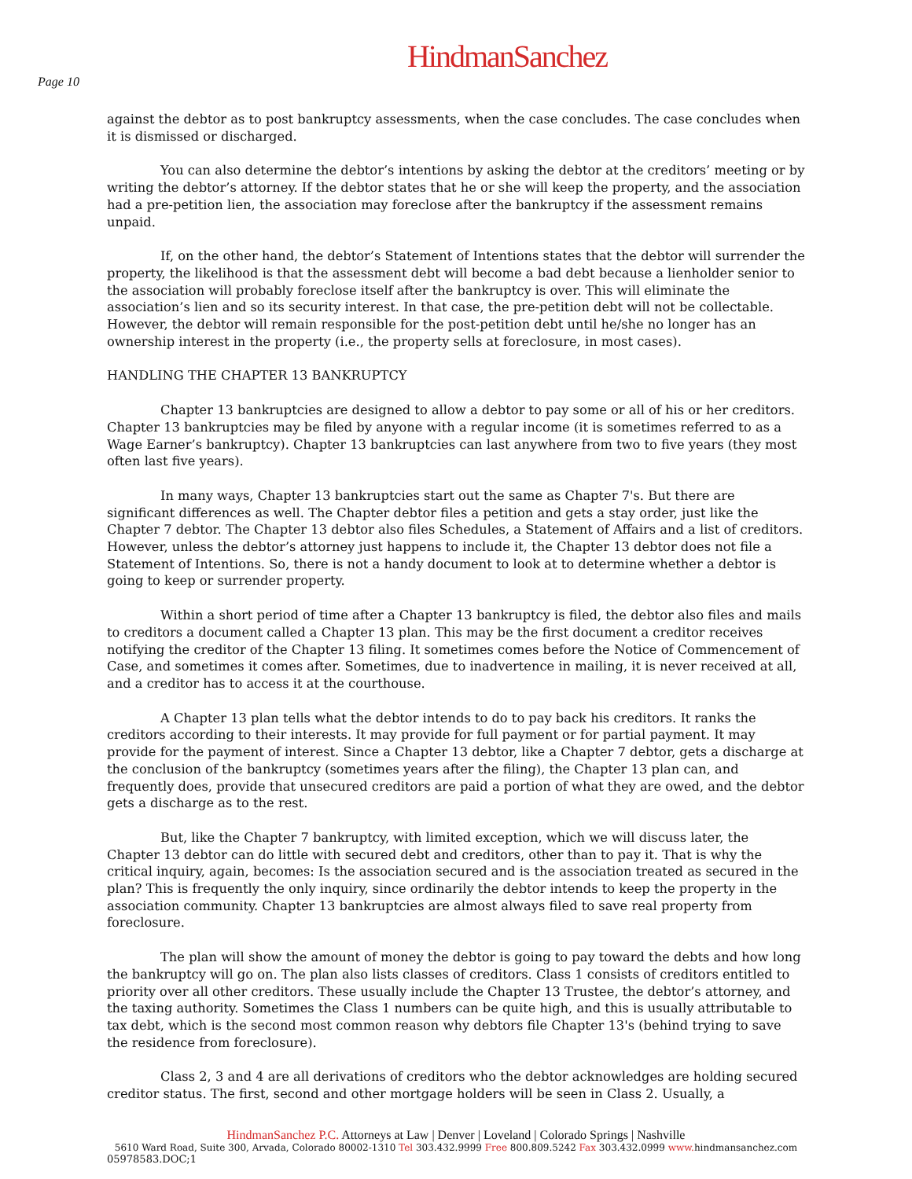HindmanSanchez
Page 10
against the debtor as to post bankruptcy assessments, when the case concludes. The case concludes when it is dismissed or discharged.
You can also determine the debtor’s intentions by asking the debtor at the creditors’ meeting or by writing the debtor’s attorney. If the debtor states that he or she will keep the property, and the association had a pre-petition lien, the association may foreclose after the bankruptcy if the assessment remains unpaid.
If, on the other hand, the debtor’s Statement of Intentions states that the debtor will surrender the property, the likelihood is that the assessment debt will become a bad debt because a lienholder senior to the association will probably foreclose itself after the bankruptcy is over. This will eliminate the association’s lien and so its security interest. In that case, the pre-petition debt will not be collectable. However, the debtor will remain responsible for the post-petition debt until he/she no longer has an ownership interest in the property (i.e., the property sells at foreclosure, in most cases).
HANDLING THE CHAPTER 13 BANKRUPTCY
Chapter 13 bankruptcies are designed to allow a debtor to pay some or all of his or her creditors. Chapter 13 bankruptcies may be filed by anyone with a regular income (it is sometimes referred to as a Wage Earner’s bankruptcy). Chapter 13 bankruptcies can last anywhere from two to five years (they most often last five years).
In many ways, Chapter 13 bankruptcies start out the same as Chapter 7's. But there are significant differences as well. The Chapter debtor files a petition and gets a stay order, just like the Chapter 7 debtor. The Chapter 13 debtor also files Schedules, a Statement of Affairs and a list of creditors. However, unless the debtor’s attorney just happens to include it, the Chapter 13 debtor does not file a Statement of Intentions. So, there is not a handy document to look at to determine whether a debtor is going to keep or surrender property.
Within a short period of time after a Chapter 13 bankruptcy is filed, the debtor also files and mails to creditors a document called a Chapter 13 plan. This may be the first document a creditor receives notifying the creditor of the Chapter 13 filing. It sometimes comes before the Notice of Commencement of Case, and sometimes it comes after. Sometimes, due to inadvertence in mailing, it is never received at all, and a creditor has to access it at the courthouse.
A Chapter 13 plan tells what the debtor intends to do to pay back his creditors. It ranks the creditors according to their interests. It may provide for full payment or for partial payment. It may provide for the payment of interest. Since a Chapter 13 debtor, like a Chapter 7 debtor, gets a discharge at the conclusion of the bankruptcy (sometimes years after the filing), the Chapter 13 plan can, and frequently does, provide that unsecured creditors are paid a portion of what they are owed, and the debtor gets a discharge as to the rest.
But, like the Chapter 7 bankruptcy, with limited exception, which we will discuss later, the Chapter 13 debtor can do little with secured debt and creditors, other than to pay it. That is why the critical inquiry, again, becomes: Is the association secured and is the association treated as secured in the plan? This is frequently the only inquiry, since ordinarily the debtor intends to keep the property in the association community. Chapter 13 bankruptcies are almost always filed to save real property from foreclosure.
The plan will show the amount of money the debtor is going to pay toward the debts and how long the bankruptcy will go on. The plan also lists classes of creditors. Class 1 consists of creditors entitled to priority over all other creditors. These usually include the Chapter 13 Trustee, the debtor’s attorney, and the taxing authority. Sometimes the Class 1 numbers can be quite high, and this is usually attributable to tax debt, which is the second most common reason why debtors file Chapter 13's (behind trying to save the residence from foreclosure).
Class 2, 3 and 4 are all derivations of creditors who the debtor acknowledges are holding secured creditor status. The first, second and other mortgage holders will be seen in Class 2. Usually, a
HindmanSanchez P.C. Attorneys at Law | Denver | Loveland | Colorado Springs | Nashville
5610 Ward Road, Suite 300, Arvada, Colorado 80002-1310 Tel 303.432.9999 Free 800.809.5242 Fax 303.432.0999 www. hindmansanchez.com
05978583.DOC;1